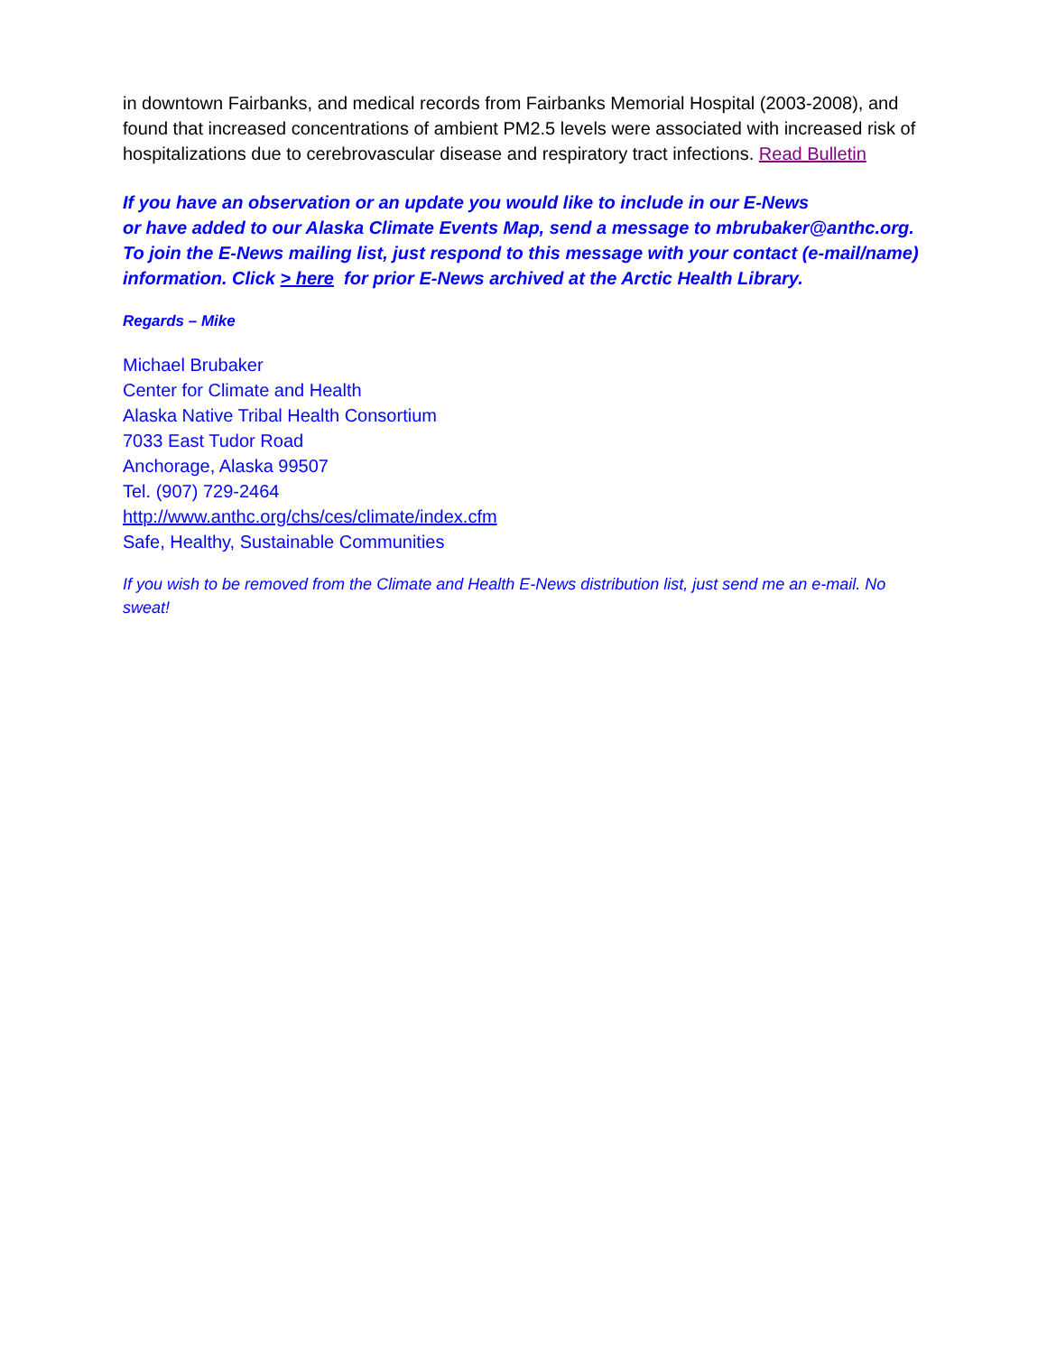in downtown Fairbanks, and medical records from Fairbanks Memorial Hospital (2003-2008), and found that increased concentrations of ambient PM2.5 levels were associated with increased risk of hospitalizations due to cerebrovascular disease and respiratory tract infections. Read Bulletin
If you have an observation or an update you would like to include in our E-News
or have added to our Alaska Climate Events Map, send a message to mbrubaker@anthc.org. To join the E-News mailing list, just respond to this message with your contact (e-mail/name) information. Click > here for prior E-News archived at the Arctic Health Library.
Regards – Mike
Michael Brubaker
Center for Climate and Health
Alaska Native Tribal Health Consortium
7033 East Tudor Road
Anchorage, Alaska 99507
Tel. (907) 729-2464
http://www.anthc.org/chs/ces/climate/index.cfm
Safe, Healthy, Sustainable Communities
If you wish to be removed from the Climate and Health E-News distribution list, just send me an e-mail. No sweat!